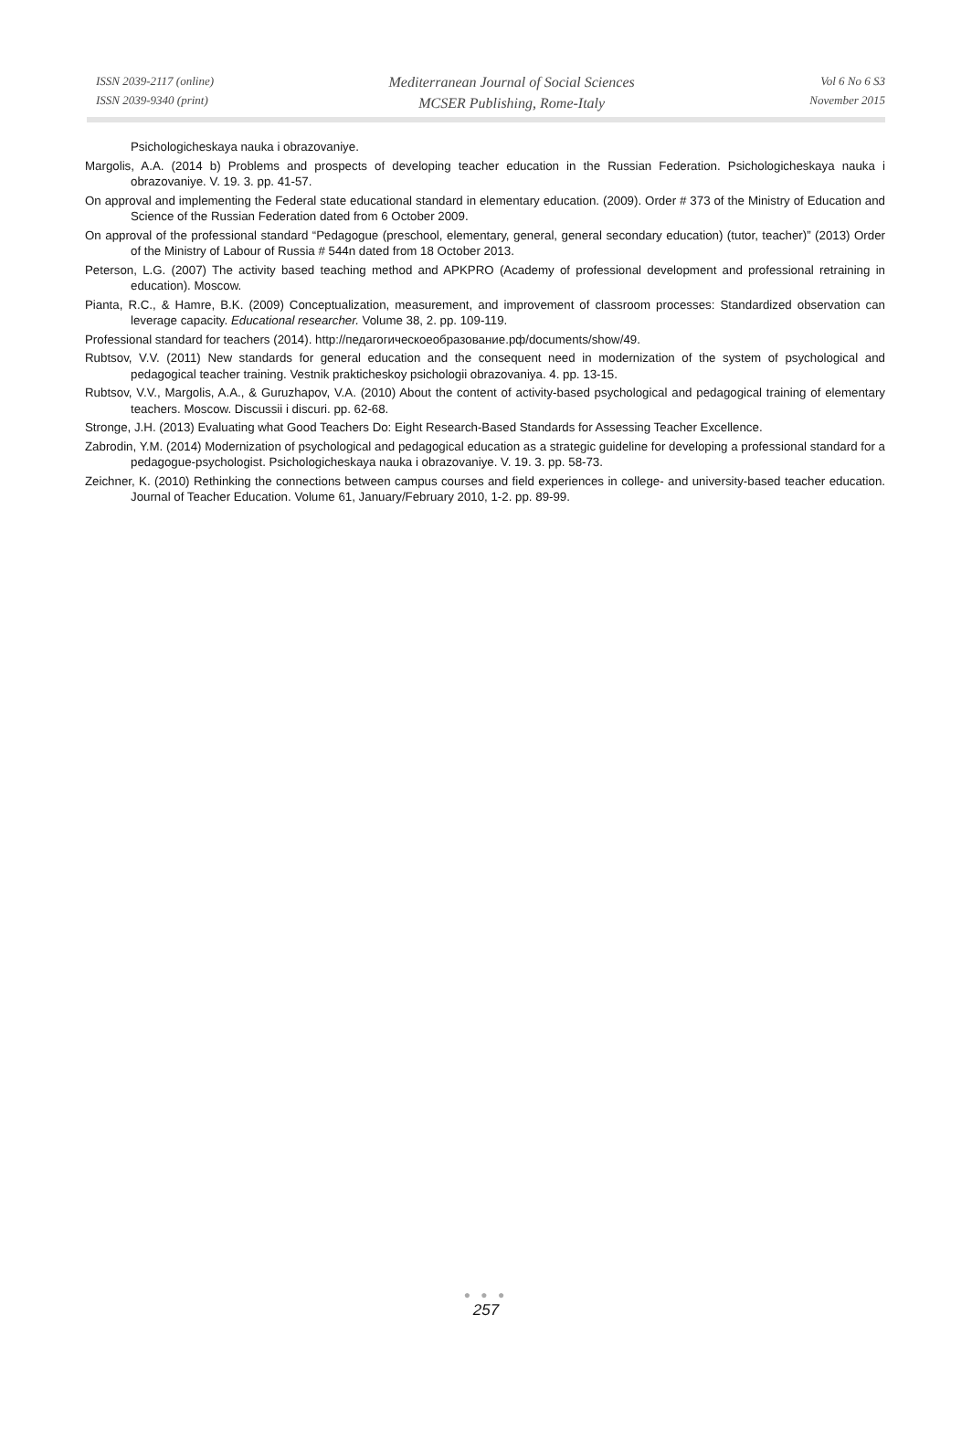ISSN 2039-2117 (online)
ISSN 2039-9340 (print)
Mediterranean Journal of Social Sciences
MCSER Publishing, Rome-Italy
Vol 6 No 6 S3
November 2015
Psichologicheskaya nauka i obrazovaniye.
Margolis, A.A. (2014 b) Problems and prospects of developing teacher education in the Russian Federation. Psichologicheskaya nauka i obrazovaniye. V. 19. 3. pp. 41-57.
On approval and implementing the Federal state educational standard in elementary education. (2009). Order # 373 of the Ministry of Education and Science of the Russian Federation dated from 6 October 2009.
On approval of the professional standard “Pedagogue (preschool, elementary, general, general secondary education) (tutor, teacher)” (2013) Order of the Ministry of Labour of Russia # 544n dated from 18 October 2013.
Peterson, L.G. (2007) The activity based teaching method and APKPRO (Academy of professional development and professional retraining in education). Moscow.
Pianta, R.C., & Hamre, B.K. (2009) Conceptualization, measurement, and improvement of classroom processes: Standardized observation can leverage capacity. Educational researcher. Volume 38, 2. pp. 109-119.
Professional standard for teachers (2014). http://педагогическоеобразование.рф/documents/show/49.
Rubtsov, V.V. (2011) New standards for general education and the consequent need in modernization of the system of psychological and pedagogical teacher training. Vestnik prakticheskoy psichologii obrazovaniya. 4. pp. 13-15.
Rubtsov, V.V., Margolis, A.A., & Guruzhapov, V.A. (2010) About the content of activity-based psychological and pedagogical training of elementary teachers. Moscow. Discussii i discuri. pp. 62-68.
Stronge, J.H. (2013) Evaluating what Good Teachers Do: Eight Research-Based Standards for Assessing Teacher Excellence.
Zabrodin, Y.M. (2014) Modernization of psychological and pedagogical education as a strategic guideline for developing a professional standard for a pedagogue-psychologist. Psichologicheskaya nauka i obrazovaniye. V. 19. 3. pp. 58-73.
Zeichner, K. (2010) Rethinking the connections between campus courses and field experiences in college- and university-based teacher education. Journal of Teacher Education. Volume 61, January/February 2010, 1-2. pp. 89-99.
● ● ●
257